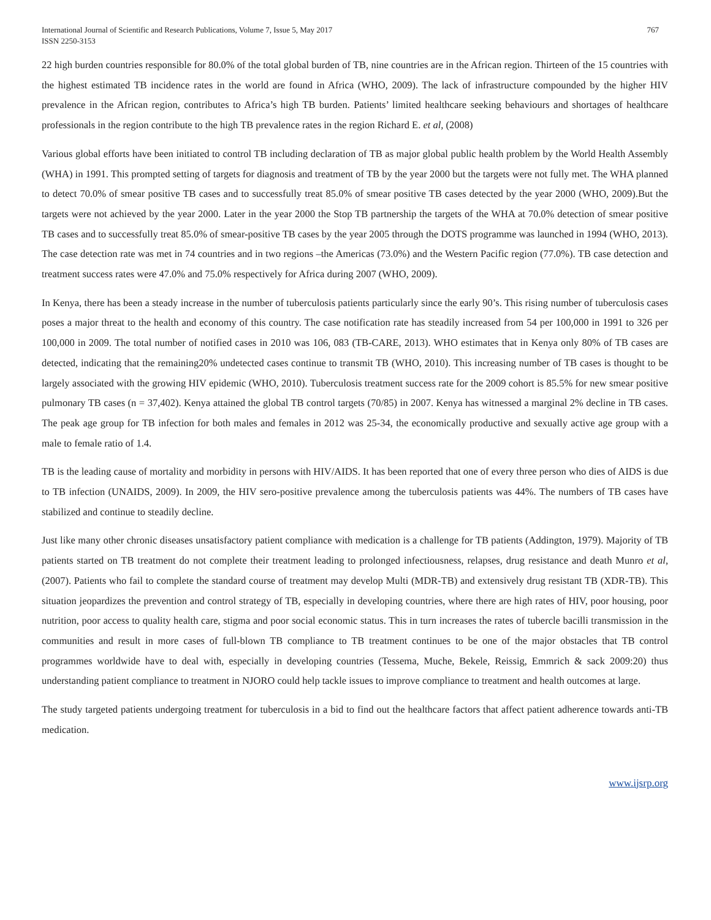International Journal of Scientific and Research Publications, Volume 7, Issue 5, May 2017
ISSN 2250-3153
767
22 high burden countries responsible for 80.0% of the total global burden of TB, nine countries are in the African region. Thirteen of the 15 countries with the highest estimated TB incidence rates in the world are found in Africa (WHO, 2009). The lack of infrastructure compounded by the higher HIV prevalence in the African region, contributes to Africa’s high TB burden. Patients’ limited healthcare seeking behaviours and shortages of healthcare professionals in the region contribute to the high TB prevalence rates in the region Richard E. et al, (2008)
Various global efforts have been initiated to control TB including declaration of TB as major global public health problem by the World Health Assembly (WHA) in 1991. This prompted setting of targets for diagnosis and treatment of TB by the year 2000 but the targets were not fully met. The WHA planned to detect 70.0% of smear positive TB cases and to successfully treat 85.0% of smear positive TB cases detected by the year 2000 (WHO, 2009).But the targets were not achieved by the year 2000. Later in the year 2000 the Stop TB partnership the targets of the WHA at 70.0% detection of smear positive TB cases and to successfully treat 85.0% of smear-positive TB cases by the year 2005 through the DOTS programme was launched in 1994 (WHO, 2013). The case detection rate was met in 74 countries and in two regions –the Americas (73.0%) and the Western Pacific region (77.0%). TB case detection and treatment success rates were 47.0% and 75.0% respectively for Africa during 2007 (WHO, 2009).
In Kenya, there has been a steady increase in the number of tuberculosis patients particularly since the early 90’s. This rising number of tuberculosis cases poses a major threat to the health and economy of this country. The case notification rate has steadily increased from 54 per 100,000 in 1991 to 326 per 100,000 in 2009. The total number of notified cases in 2010 was 106, 083 (TB-CARE, 2013). WHO estimates that in Kenya only 80% of TB cases are detected, indicating that the remaining20% undetected cases continue to transmit TB (WHO, 2010). This increasing number of TB cases is thought to be largely associated with the growing HIV epidemic (WHO, 2010). Tuberculosis treatment success rate for the 2009 cohort is 85.5% for new smear positive pulmonary TB cases (n = 37,402). Kenya attained the global TB control targets (70/85) in 2007. Kenya has witnessed a marginal 2% decline in TB cases. The peak age group for TB infection for both males and females in 2012 was 25-34, the economically productive and sexually active age group with a male to female ratio of 1.4.
TB is the leading cause of mortality and morbidity in persons with HIV/AIDS. It has been reported that one of every three person who dies of AIDS is due to TB infection (UNAIDS, 2009). In 2009, the HIV sero-positive prevalence among the tuberculosis patients was 44%. The numbers of TB cases have stabilized and continue to steadily decline.
Just like many other chronic diseases unsatisfactory patient compliance with medication is a challenge for TB patients (Addington, 1979). Majority of TB patients started on TB treatment do not complete their treatment leading to prolonged infectiousness, relapses, drug resistance and death Munro et al, (2007). Patients who fail to complete the standard course of treatment may develop Multi (MDR-TB) and extensively drug resistant TB (XDR-TB). This situation jeopardizes the prevention and control strategy of TB, especially in developing countries, where there are high rates of HIV, poor housing, poor nutrition, poor access to quality health care, stigma and poor social economic status. This in turn increases the rates of tubercle bacilli transmission in the communities and result in more cases of full-blown TB compliance to TB treatment continues to be one of the major obstacles that TB control programmes worldwide have to deal with, especially in developing countries (Tessema, Muche, Bekele, Reissig, Emmrich & sack 2009:20) thus understanding patient compliance to treatment in NJORO could help tackle issues to improve compliance to treatment and health outcomes at large.
The study targeted patients undergoing treatment for tuberculosis in a bid to find out the healthcare factors that affect patient adherence towards anti-TB medication.
www.ijsrp.org